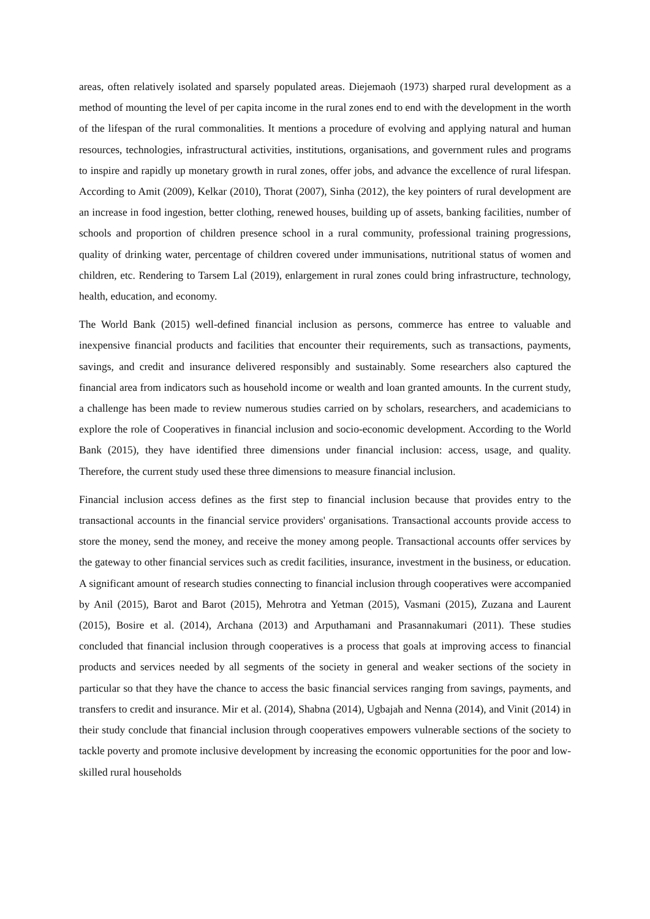areas, often relatively isolated and sparsely populated areas. Diejemaoh (1973) sharped rural development as a method of mounting the level of per capita income in the rural zones end to end with the development in the worth of the lifespan of the rural commonalities. It mentions a procedure of evolving and applying natural and human resources, technologies, infrastructural activities, institutions, organisations, and government rules and programs to inspire and rapidly up monetary growth in rural zones, offer jobs, and advance the excellence of rural lifespan. According to Amit (2009), Kelkar (2010), Thorat (2007), Sinha (2012), the key pointers of rural development are an increase in food ingestion, better clothing, renewed houses, building up of assets, banking facilities, number of schools and proportion of children presence school in a rural community, professional training progressions, quality of drinking water, percentage of children covered under immunisations, nutritional status of women and children, etc. Rendering to Tarsem Lal (2019), enlargement in rural zones could bring infrastructure, technology, health, education, and economy.
The World Bank (2015) well-defined financial inclusion as persons, commerce has entree to valuable and inexpensive financial products and facilities that encounter their requirements, such as transactions, payments, savings, and credit and insurance delivered responsibly and sustainably. Some researchers also captured the financial area from indicators such as household income or wealth and loan granted amounts. In the current study, a challenge has been made to review numerous studies carried on by scholars, researchers, and academicians to explore the role of Cooperatives in financial inclusion and socio-economic development. According to the World Bank (2015), they have identified three dimensions under financial inclusion: access, usage, and quality. Therefore, the current study used these three dimensions to measure financial inclusion.
Financial inclusion access defines as the first step to financial inclusion because that provides entry to the transactional accounts in the financial service providers' organisations. Transactional accounts provide access to store the money, send the money, and receive the money among people. Transactional accounts offer services by the gateway to other financial services such as credit facilities, insurance, investment in the business, or education. A significant amount of research studies connecting to financial inclusion through cooperatives were accompanied by Anil (2015), Barot and Barot (2015), Mehrotra and Yetman (2015), Vasmani (2015), Zuzana and Laurent (2015), Bosire et al. (2014), Archana (2013) and Arputhamani and Prasannakumari (2011). These studies concluded that financial inclusion through cooperatives is a process that goals at improving access to financial products and services needed by all segments of the society in general and weaker sections of the society in particular so that they have the chance to access the basic financial services ranging from savings, payments, and transfers to credit and insurance. Mir et al. (2014), Shabna (2014), Ugbajah and Nenna (2014), and Vinit (2014) in their study conclude that financial inclusion through cooperatives empowers vulnerable sections of the society to tackle poverty and promote inclusive development by increasing the economic opportunities for the poor and low-skilled rural households